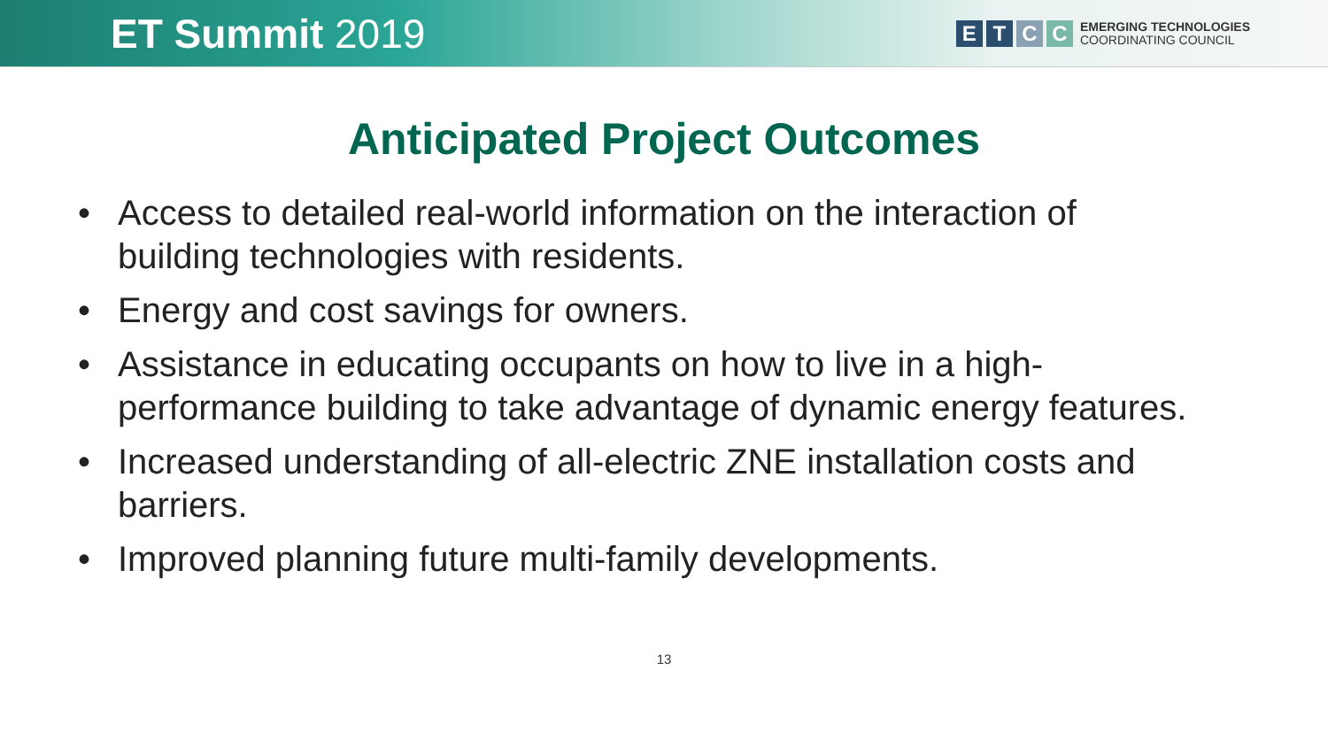ET Summit 2019
E T C C
EMERGING TECHNOLOGIES
COORDINATING COUNCIL
Anticipated Project Outcomes
• Access to detailed real-world information on the interaction of building technologies with residents.
• Energy and cost savings for owners.
• Assistance in educating occupants on how to live in a high-performance building to take advantage of dynamic energy features.
• Increased understanding of all-electric ZNE installation costs and barriers.
• Improved planning future multi-family developments.
13